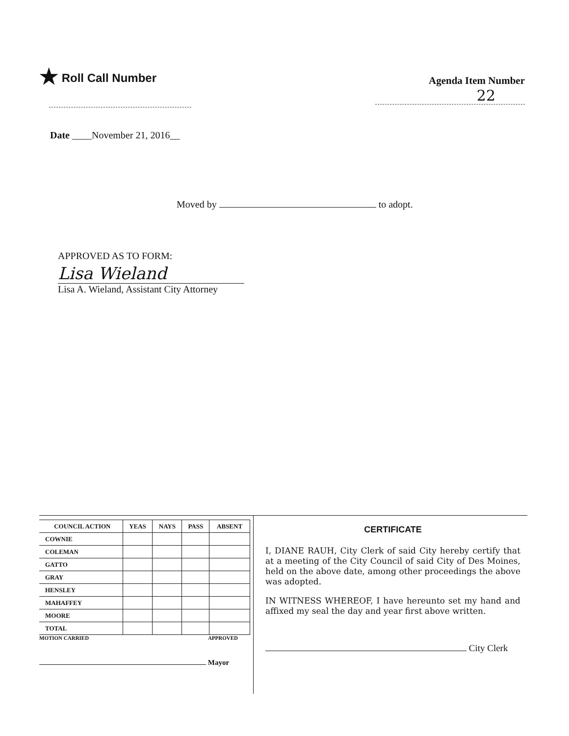★ Roll Call Number
Agenda Item Number
22
Date ____November 21, 2016__
Moved by to adopt.
APPROVED AS TO FORM:
Lisa Wieland
Lisa A. Wieland, Assistant City Attorney
| COUNCIL ACTION | YEAS | NAYS | PASS | ABSENT |
| --- | --- | --- | --- | --- |
| COWNIE | | | | |
| COLEMAN | | | | |
| GATTO | | | | |
| GRAY | | | | |
| HENSLEY | | | | |
| MAHAFFEY | | | | |
| MOORE | | | | |
| TOTAL | | | | |
MOTION CARRIED APPROVED
Mayor
CERTIFICATE
I, DIANE RAUH, City Clerk of said City hereby certify that at a meeting of the City Council of said City of Des Moines, held on the above date, among other proceedings the above was adopted.
IN WITNESS WHEREOF, I have hereunto set my hand and affixed my seal the day and year first above written.
City Clerk